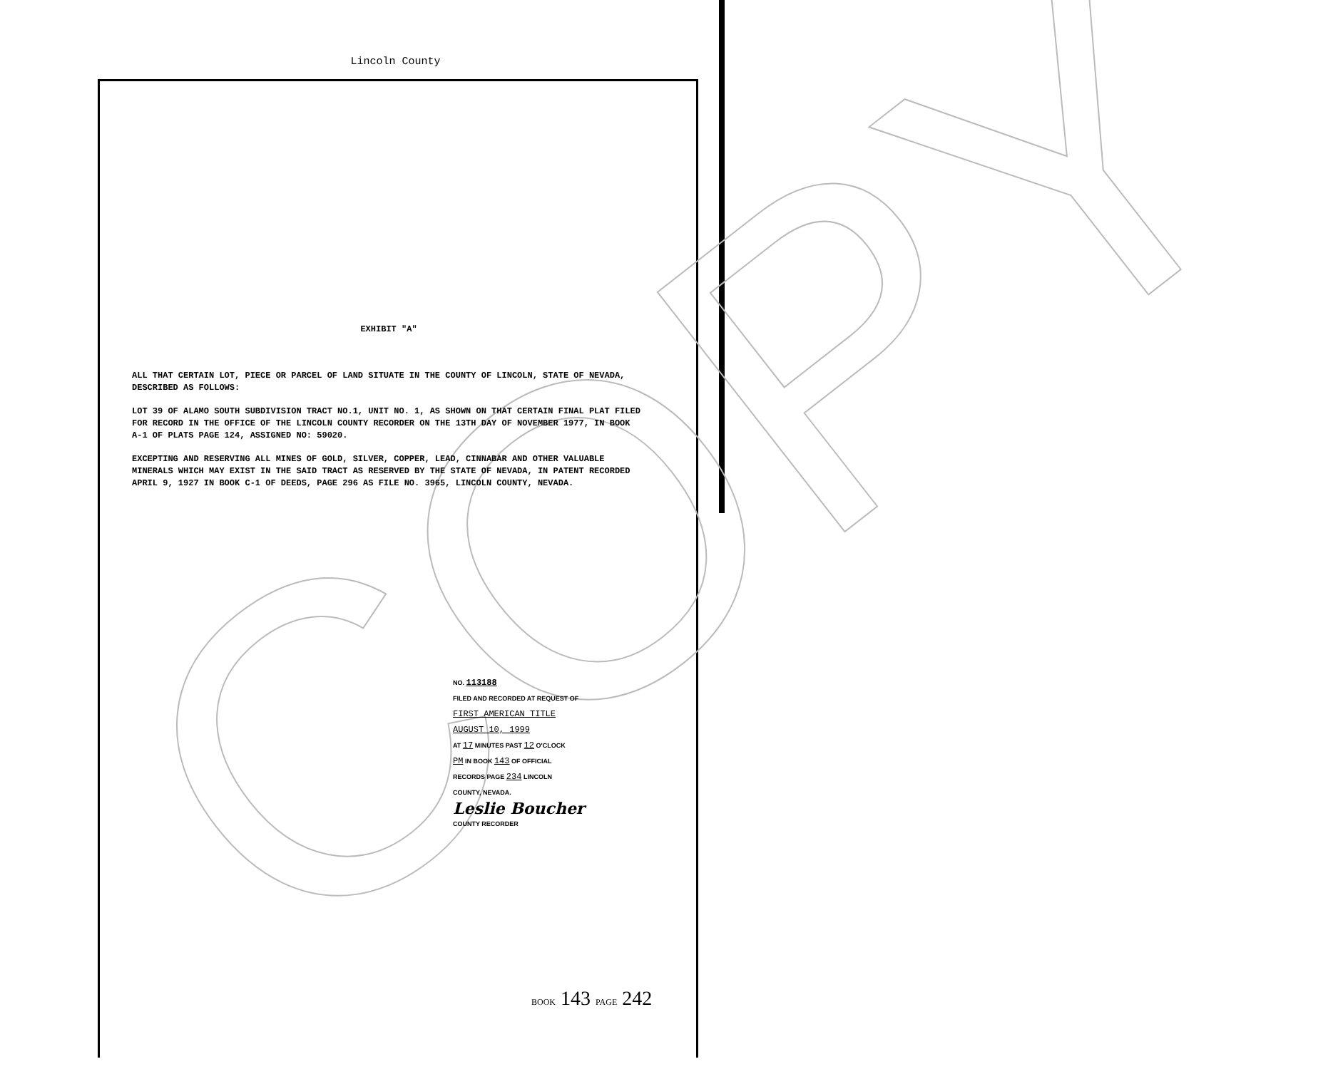COPY
Lincoln County
EXHIBIT "A"
ALL THAT CERTAIN LOT, PIECE OR PARCEL OF LAND SITUATE IN THE COUNTY OF LINCOLN, STATE OF NEVADA, DESCRIBED AS FOLLOWS:
LOT 39 OF ALAMO SOUTH SUBDIVISION TRACT NO.1, UNIT NO. 1, AS SHOWN ON THAT CERTAIN FINAL PLAT FILED FOR RECORD IN THE OFFICE OF THE LINCOLN COUNTY RECORDER ON THE 13TH DAY OF NOVEMBER 1977, IN BOOK A-1 OF PLATS PAGE 124, ASSIGNED NO: 59020.
EXCEPTING AND RESERVING ALL MINES OF GOLD, SILVER, COPPER, LEAD, CINNABAR AND OTHER VALUABLE MINERALS WHICH MAY EXIST IN THE SAID TRACT AS RESERVED BY THE STATE OF NEVADA, IN PATENT RECORDED APRIL 9, 1927 IN BOOK C-1 OF DEEDS, PAGE 296 AS FILE NO. 3965, LINCOLN COUNTY, NEVADA.
NO. 113188
FILED AND RECORDED AT REQUEST OF
FIRST AMERICAN TITLE
AUGUST 10, 1999
AT 17 MINUTES PAST 12 O'CLOCK
PM IN BOOK 143 OF OFFICIAL
RECORDS PAGE 234 LINCOLN
COUNTY, NEVADA.
Leslie Boucher
COUNTY RECORDER
BOOK 143 PAGE 242